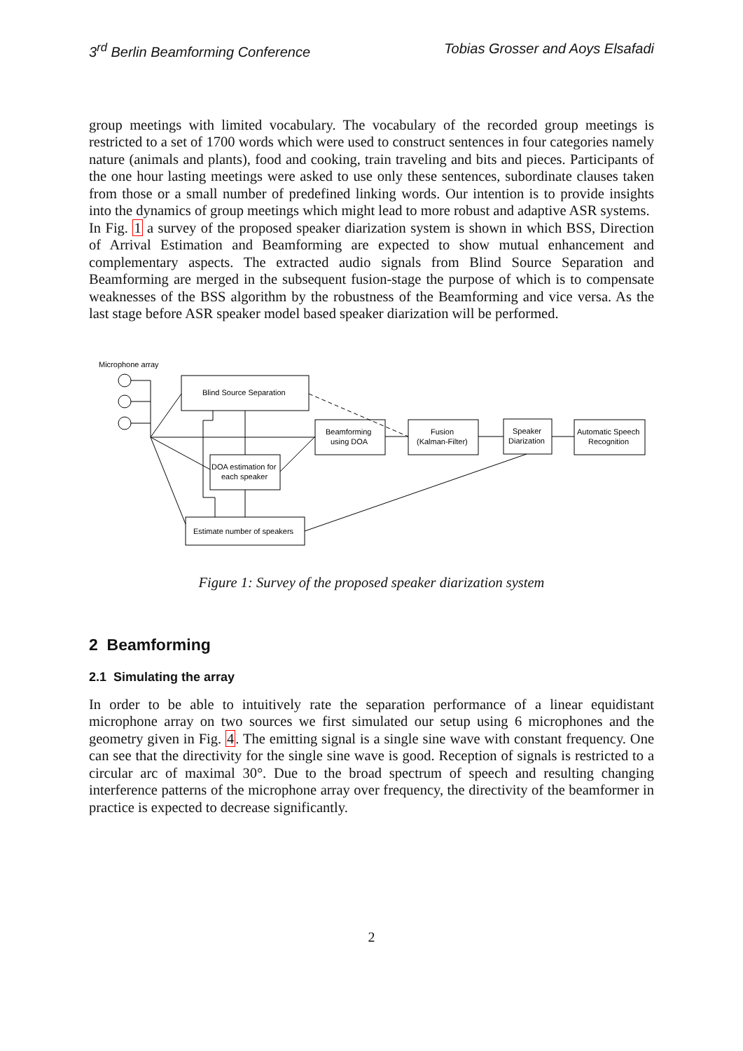3<sup>rd</sup> Berlin Beamforming Conference Tobias Grosser and Aoys Elsafadi
group meetings with limited vocabulary. The vocabulary of the recorded group meetings is restricted to a set of 1700 words which were used to construct sentences in four categories namely nature (animals and plants), food and cooking, train traveling and bits and pieces. Participants of the one hour lasting meetings were asked to use only these sentences, subordinate clauses taken from those or a small number of predefined linking words. Our intention is to provide insights into the dynamics of group meetings which might lead to more robust and adaptive ASR systems.
In Fig. 1 a survey of the proposed speaker diarization system is shown in which BSS, Direction of Arrival Estimation and Beamforming are expected to show mutual enhancement and complementary aspects. The extracted audio signals from Blind Source Separation and Beamforming are merged in the subsequent fusion-stage the purpose of which is to compensate weaknesses of the BSS algorithm by the robustness of the Beamforming and vice versa. As the last stage before ASR speaker model based speaker diarization will be performed.
Microphone array
Blind Source Separation
Beamforming
using DOA
Fusion
(Kalman-Filter)
Speaker
Diarization
Automatic Speech
Recognition
DOA estimation for
each speaker
Estimate number of speakers
Figure 1: Survey of the proposed speaker diarization system
2 Beamforming
2.1 Simulating the array
In order to be able to intuitively rate the separation performance of a linear equidistant microphone array on two sources we first simulated our setup using 6 microphones and the geometry given in Fig. 4. The emitting signal is a single sine wave with constant frequency. One can see that the directivity for the single sine wave is good. Reception of signals is restricted to a circular arc of maximal 30°. Due to the broad spectrum of speech and resulting changing interference patterns of the microphone array over frequency, the directivity of the beamformer in practice is expected to decrease significantly.
2